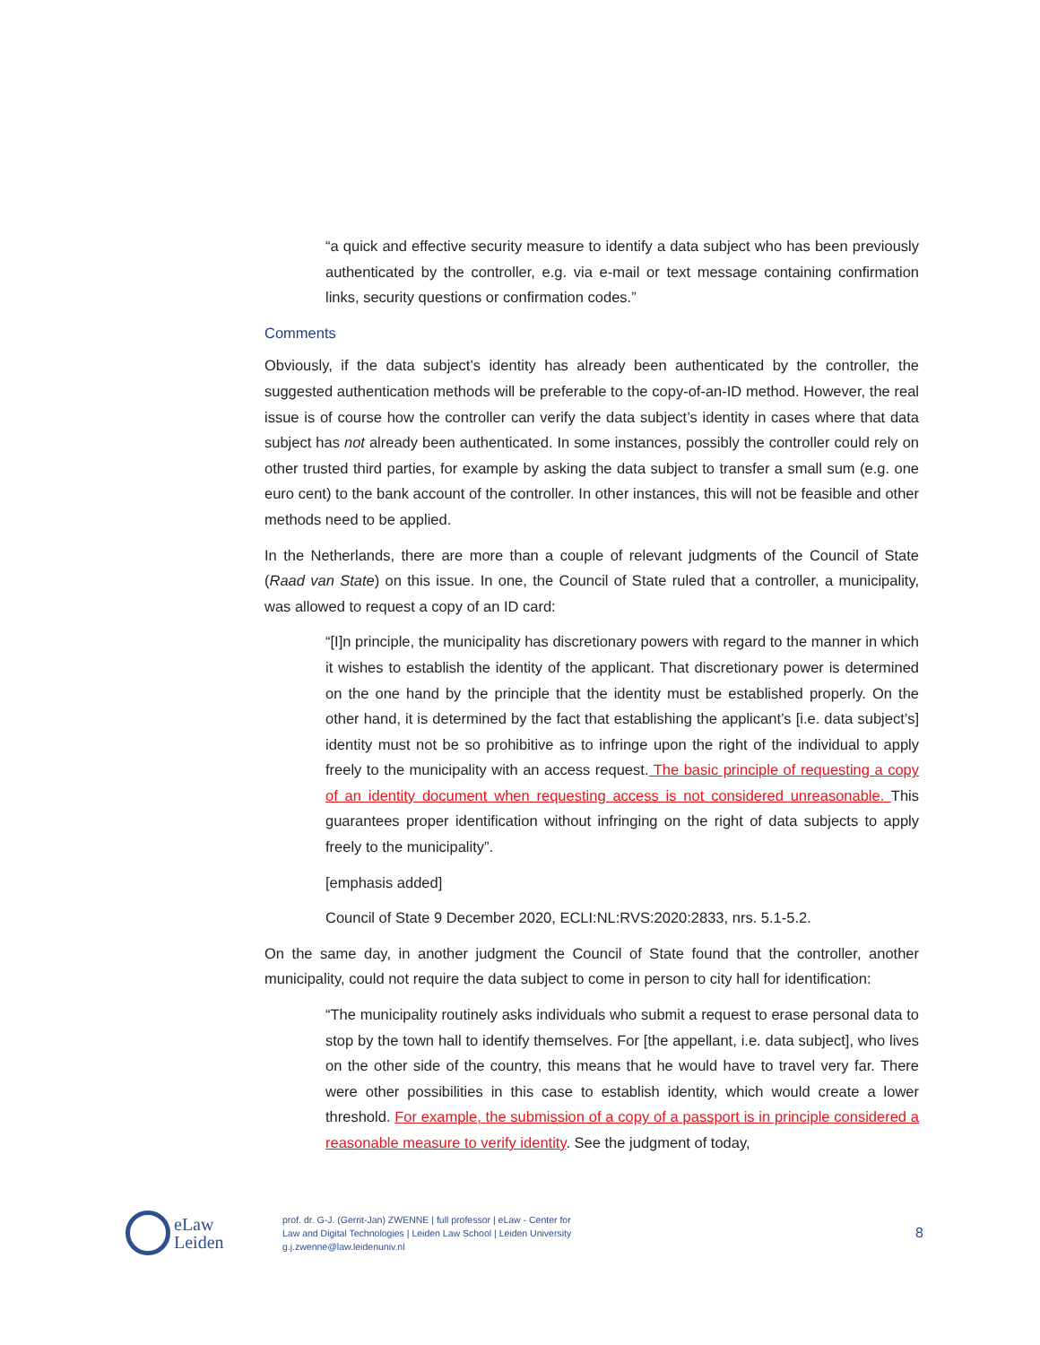“a quick and effective security measure to identify a data subject who has been previously authenticated by the controller, e.g. via e-mail or text message containing confirmation links, security questions or confirmation codes.”
Comments
Obviously, if the data subject’s identity has already been authenticated by the controller, the suggested authentication methods will be preferable to the copy-of-an-ID method. However, the real issue is of course how the controller can verify the data subject’s identity in cases where that data subject has not already been authenticated. In some instances, possibly the controller could rely on other trusted third parties, for example by asking the data subject to transfer a small sum (e.g. one euro cent) to the bank account of the controller. In other instances, this will not be feasible and other methods need to be applied.
In the Netherlands, there are more than a couple of relevant judgments of the Council of State (Raad van State) on this issue. In one, the Council of State ruled that a controller, a municipality, was allowed to request a copy of an ID card:
“[I]n principle, the municipality has discretionary powers with regard to the manner in which it wishes to establish the identity of the applicant. That discretionary power is determined on the one hand by the principle that the identity must be established properly. On the other hand, it is determined by the fact that establishing the applicant’s [i.e. data subject’s] identity must not be so prohibitive as to infringe upon the right of the individual to apply freely to the municipality with an access request. The basic principle of requesting a copy of an identity document when requesting access is not considered unreasonable. This guarantees proper identification without infringing on the right of data subjects to apply freely to the municipality”.
[emphasis added]
Council of State 9 December 2020, ECLI:NL:RVS:2020:2833, nrs. 5.1-5.2.
On the same day, in another judgment the Council of State found that the controller, another municipality, could not require the data subject to come in person to city hall for identification:
“The municipality routinely asks individuals who submit a request to erase personal data to stop by the town hall to identify themselves. For [the appellant, i.e. data subject], who lives on the other side of the country, this means that he would have to travel very far. There were other possibilities in this case to establish identity, which would create a lower threshold. For example, the submission of a copy of a passport is in principle considered a reasonable measure to verify identity. See the judgment of today,
eLaw
Leiden
prof. dr. G-J. (Gerrit-Jan) ZWENNE | full professor | eLaw - Center for
Law and Digital Technologies | Leiden Law School | Leiden University
g.j.zwenne@law.leidenuniv.nl
8